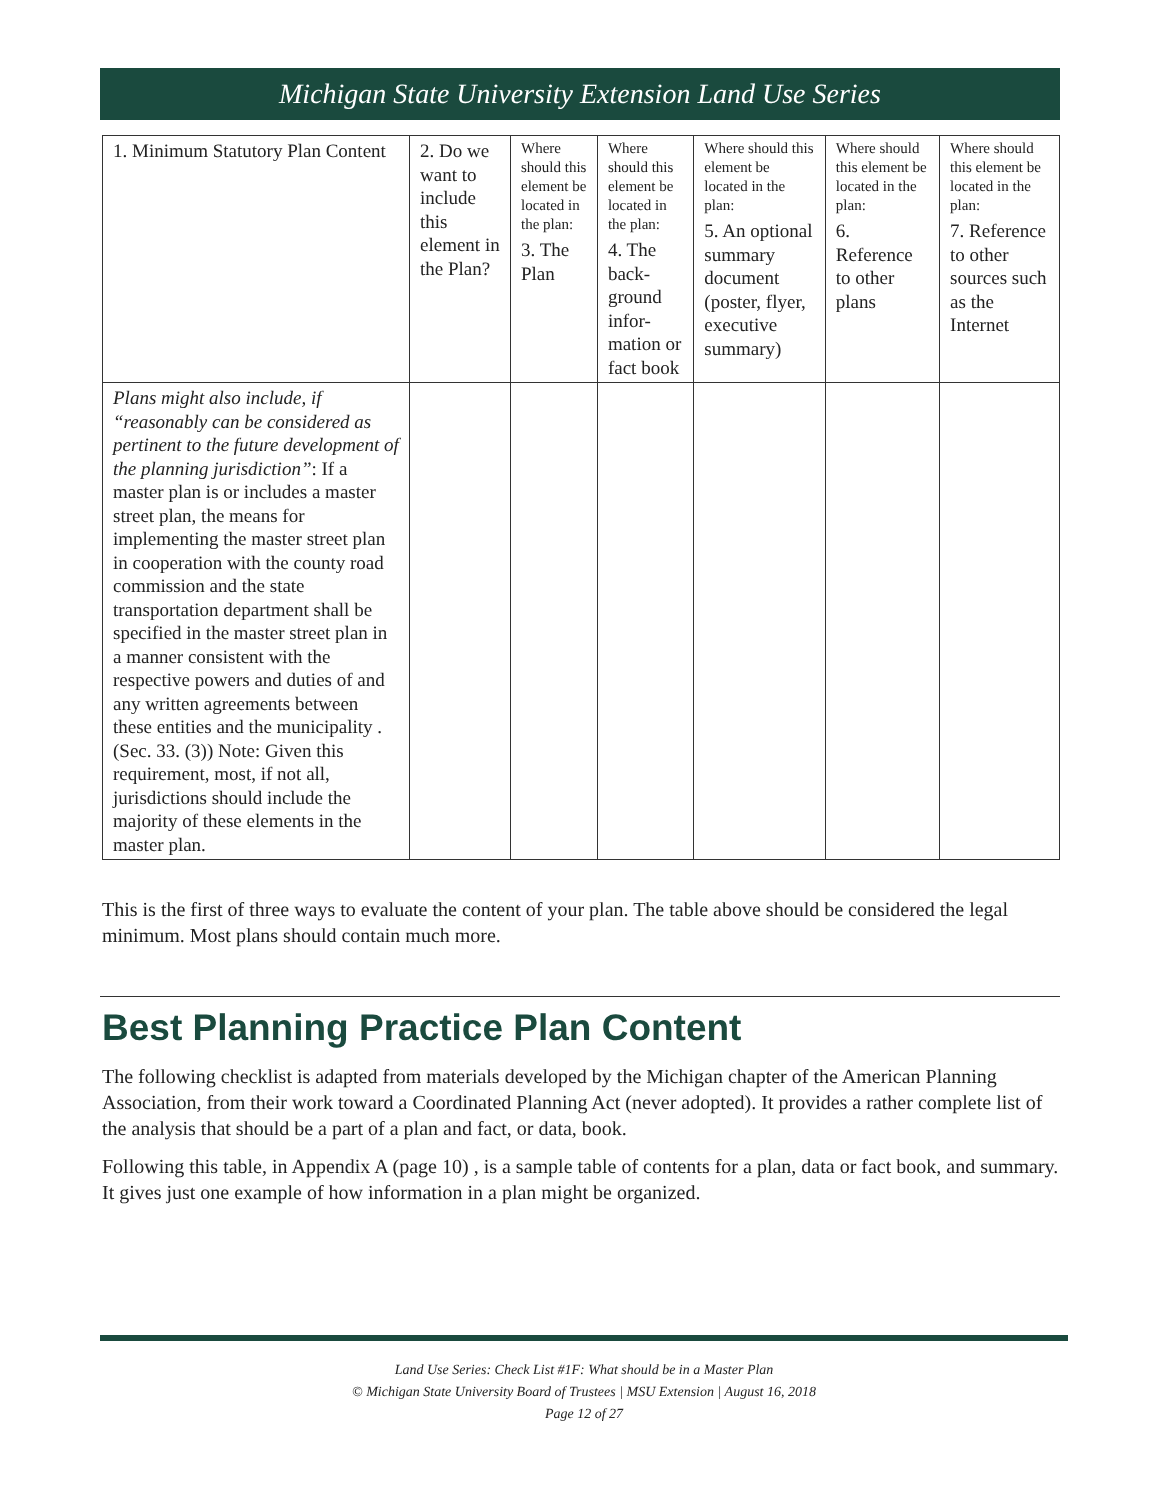Michigan State University Extension Land Use Series
| 1. Minimum Statutory Plan Content | 2. Do we want to include this element in the Plan? | Where should this element be located in the plan: 3. The Plan | Where should this element be located in the plan: 4. The back-ground infor-mation or fact book | Where should this element be located in the plan: 5. An optional summary document (poster, flyer, executive summary) | Where should this element be located in the plan: 6. Reference to other plans | Where should this element be located in the plan: 7. Reference to other sources such as the Internet |
| --- | --- | --- | --- | --- | --- | --- |
| Plans might also include, if “reasonably can be considered as pertinent to the future development of the planning jurisdiction” : If a master plan is or includes a master street plan, the means for implementing the master street plan in cooperation with the county road commission and the state transportation department shall be specified in the master street plan in a manner consistent with the respective powers and duties of and any written agreements between these entities and the municipality . (Sec. 33. (3)) Note: Given this requirement, most, if not all, jurisdictions should include the majority of these elements in the master plan. | | | | | | |
This is the first of three ways to evaluate the content of your plan. The table above should be considered the legal minimum. Most plans should contain much more.
Best Planning Practice Plan Content
The following checklist is adapted from materials developed by the Michigan chapter of the American Planning Association, from their work toward a Coordinated Planning Act (never adopted). It provides a rather complete list of the analysis that should be a part of a plan and fact, or data, book.
Following this table, in Appendix A (page 10) , is a sample table of contents for a plan, data or fact book, and summary. It gives just one example of how information in a plan might be organized.
Land Use Series: Check List #1F: What should be in a Master Plan
© Michigan State University Board of Trustees | MSU Extension | August 16, 2018
Page 12 of 27